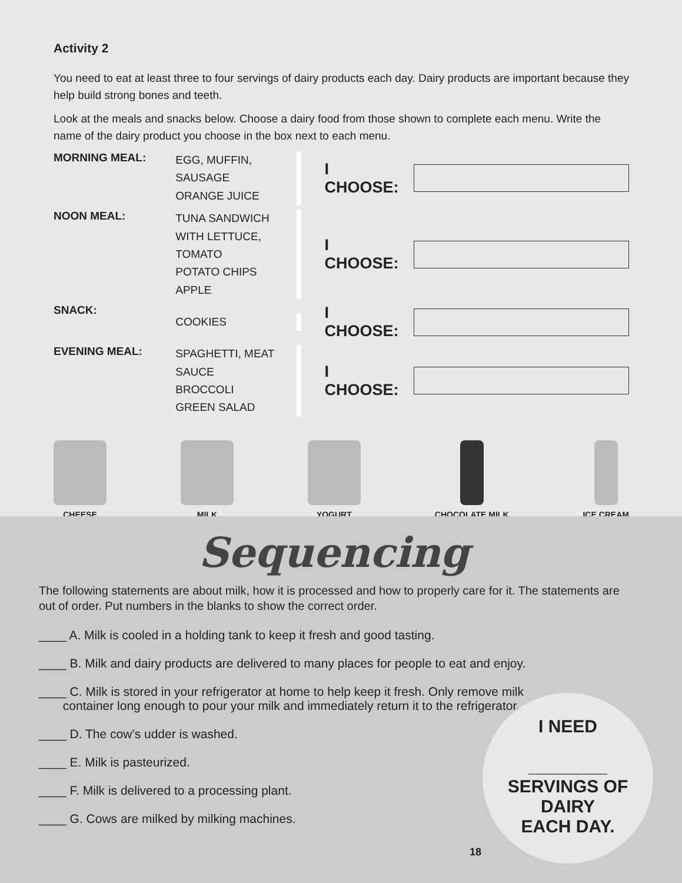Activity 2
You need to eat at least three to four servings of dairy products each day. Dairy products are important because they help build strong bones and teeth.
Look at the meals and snacks below. Choose a dairy food from those shown to complete each menu. Write the name of the dairy product you choose in the box next to each menu.
MORNING MEAL:
EGG, MUFFIN,
SAUSAGE
ORANGE JUICE
I CHOOSE:
NOON MEAL:
TUNA SANDWICH WITH LETTUCE, TOMATO
POTATO CHIPS
APPLE
I CHOOSE:
SNACK:
COOKIES
I CHOOSE:
EVENING MEAL:
SPAGHETTI, MEAT SAUCE
BROCCOLI
GREEN SALAD
I CHOOSE:
CHEESE MILK YOGURT CHOCOLATE MILK ICE CREAM
Sequencing
The following statements are about milk, how it is processed and how to properly care for it. The statements are out of order. Put numbers in the blanks to show the correct order.
____ A. Milk is cooled in a holding tank to keep it fresh and good tasting.
____ B. Milk and dairy products are delivered to many places for people to eat and enjoy.
____ C. Milk is stored in your refrigerator at home to help keep it fresh. Only remove milk
container long enough to pour your milk and immediately return it to the refrigerator.
____ D. The cow’s udder is washed.
____ E. Milk is pasteurized.
____ F. Milk is delivered to a processing plant.
____ G. Cows are milked by milking machines.
I NEED
________
SERVINGS OF DAIRY
EACH DAY.
18